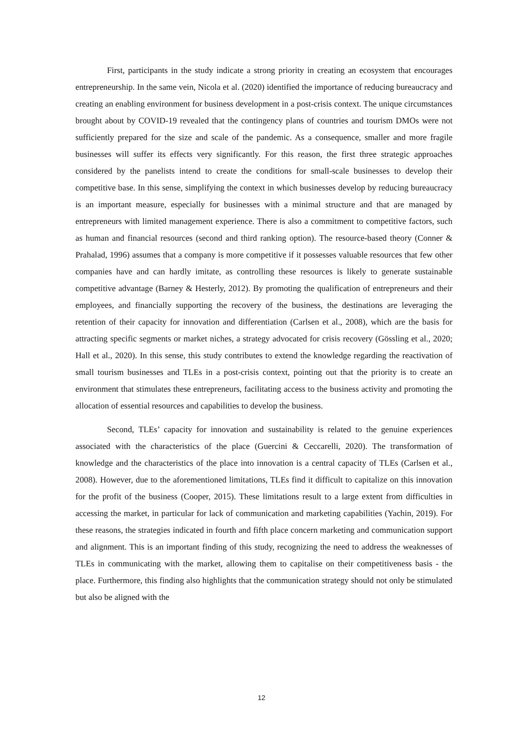First, participants in the study indicate a strong priority in creating an ecosystem that encourages entrepreneurship. In the same vein, Nicola et al. (2020) identified the importance of reducing bureaucracy and creating an enabling environment for business development in a post-crisis context. The unique circumstances brought about by COVID-19 revealed that the contingency plans of countries and tourism DMOs were not sufficiently prepared for the size and scale of the pandemic. As a consequence, smaller and more fragile businesses will suffer its effects very significantly. For this reason, the first three strategic approaches considered by the panelists intend to create the conditions for small-scale businesses to develop their competitive base. In this sense, simplifying the context in which businesses develop by reducing bureaucracy is an important measure, especially for businesses with a minimal structure and that are managed by entrepreneurs with limited management experience. There is also a commitment to competitive factors, such as human and financial resources (second and third ranking option). The resource-based theory (Conner & Prahalad, 1996) assumes that a company is more competitive if it possesses valuable resources that few other companies have and can hardly imitate, as controlling these resources is likely to generate sustainable competitive advantage (Barney & Hesterly, 2012). By promoting the qualification of entrepreneurs and their employees, and financially supporting the recovery of the business, the destinations are leveraging the retention of their capacity for innovation and differentiation (Carlsen et al., 2008), which are the basis for attracting specific segments or market niches, a strategy advocated for crisis recovery (Gössling et al., 2020; Hall et al., 2020). In this sense, this study contributes to extend the knowledge regarding the reactivation of small tourism businesses and TLEs in a post-crisis context, pointing out that the priority is to create an environment that stimulates these entrepreneurs, facilitating access to the business activity and promoting the allocation of essential resources and capabilities to develop the business.
Second, TLEs’ capacity for innovation and sustainability is related to the genuine experiences associated with the characteristics of the place (Guercini & Ceccarelli, 2020). The transformation of knowledge and the characteristics of the place into innovation is a central capacity of TLEs (Carlsen et al., 2008). However, due to the aforementioned limitations, TLEs find it difficult to capitalize on this innovation for the profit of the business (Cooper, 2015). These limitations result to a large extent from difficulties in accessing the market, in particular for lack of communication and marketing capabilities (Yachin, 2019). For these reasons, the strategies indicated in fourth and fifth place concern marketing and communication support and alignment. This is an important finding of this study, recognizing the need to address the weaknesses of TLEs in communicating with the market, allowing them to capitalise on their competitiveness basis - the place. Furthermore, this finding also highlights that the communication strategy should not only be stimulated but also be aligned with the
12